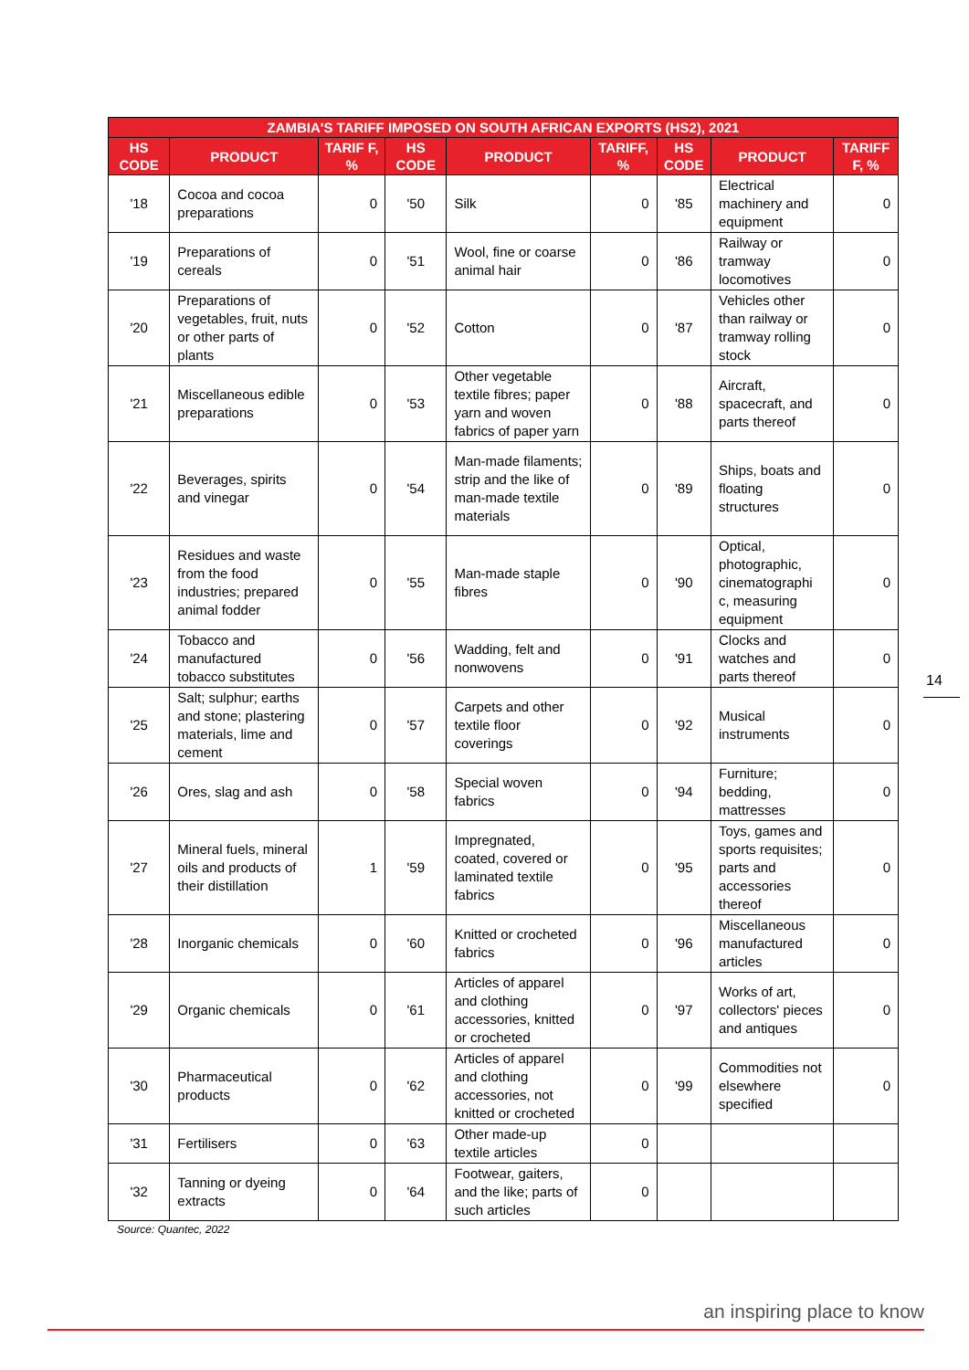| ZAMBIA'S TARIFF IMPOSED ON SOUTH AFRICAN EXPORTS (HS2), 2021 | | | | | | | | |
| --- | --- | --- | --- | --- | --- | --- | --- | --- |
| HS CODE | PRODUCT | TARIF F, % | HS CODE | PRODUCT | TARIFF, % | HS CODE | PRODUCT | TARIFF F, % |
| '18 | Cocoa and cocoa preparations | 0 | '50 | Silk | 0 | '85 | Electrical machinery and equipment | 0 |
| '19 | Preparations of cereals | 0 | '51 | Wool, fine or coarse animal hair | 0 | '86 | Railway or tramway locomotives | 0 |
| '20 | Preparations of vegetables, fruit, nuts or other parts of plants | 0 | '52 | Cotton | 0 | '87 | Vehicles other than railway or tramway rolling stock | 0 |
| '21 | Miscellaneous edible preparations | 0 | '53 | Other vegetable textile fibres; paper yarn and woven fabrics of paper yarn | 0 | '88 | Aircraft, spacecraft, and parts thereof | 0 |
| '22 | Beverages, spirits and vinegar | 0 | '54 | Man-made filaments; strip and the like of man-made textile materials | 0 | '89 | Ships, boats and floating structures | 0 |
| '23 | Residues and waste from the food industries; prepared animal fodder | 0 | '55 | Man-made staple fibres | 0 | '90 | Optical, photographic, cinematographi c, measuring equipment | 0 |
| '24 | Tobacco and manufactured tobacco substitutes | 0 | '56 | Wadding, felt and nonwovens | 0 | '91 | Clocks and watches and parts thereof | 0 |
| '25 | Salt; sulphur; earths and stone; plastering materials, lime and cement | 0 | '57 | Carpets and other textile floor coverings | 0 | '92 | Musical instruments | 0 |
| '26 | Ores, slag and ash | 0 | '58 | Special woven fabrics | 0 | '94 | Furniture; bedding, mattresses | 0 |
| '27 | Mineral fuels, mineral oils and products of their distillation | 1 | '59 | Impregnated, coated, covered or laminated textile fabrics | 0 | '95 | Toys, games and sports requisites; parts and accessories thereof | 0 |
| '28 | Inorganic chemicals | 0 | '60 | Knitted or crocheted fabrics | 0 | '96 | Miscellaneous manufactured articles | 0 |
| '29 | Organic chemicals | 0 | '61 | Articles of apparel and clothing accessories, knitted or crocheted | 0 | '97 | Works of art, collectors' pieces and antiques | 0 |
| '30 | Pharmaceutical products | 0 | '62 | Articles of apparel and clothing accessories, not knitted or crocheted | 0 | '99 | Commodities not elsewhere specified | 0 |
| '31 | Fertilisers | 0 | '63 | Other made-up textile articles | 0 | | | |
| '32 | Tanning or dyeing extracts | 0 | '64 | Footwear, gaiters, and the like; parts of such articles | 0 | | | |
Source: Quantec, 2022
14
an inspiring place to know